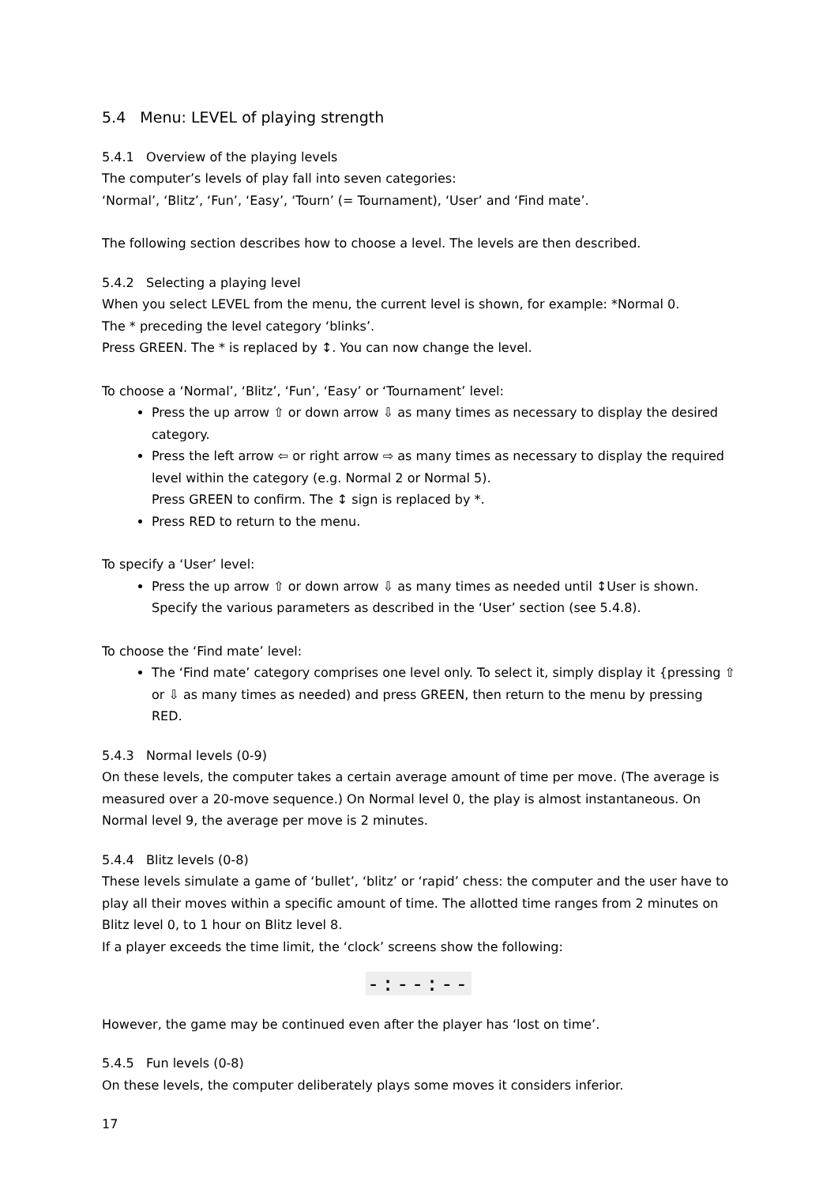5.4 Menu: LEVEL of playing strength
5.4.1 Overview of the playing levels
The computer’s levels of play fall into seven categories:
‘Normal’, ‘Blitz’, ‘Fun’, ‘Easy’, ‘Tourn’ (= Tournament), ‘User’ and ‘Find mate’.
The following section describes how to choose a level. The levels are then described.
5.4.2 Selecting a playing level
When you select LEVEL from the menu, the current level is shown, for example: *Normal 0.
The * preceding the level category ‘blinks’.
Press GREEN. The * is replaced by ↕. You can now change the level.
To choose a ‘Normal’, ‘Blitz’, ‘Fun’, ‘Easy’ or ‘Tournament’ level:
Press the up arrow ⇧ or down arrow ⇩ as many times as necessary to display the desired category.
Press the left arrow ⇦ or right arrow ⇨ as many times as necessary to display the required level within the category (e.g. Normal 2 or Normal 5).
Press GREEN to confirm. The ↕ sign is replaced by *.
Press RED to return to the menu.
To specify a ‘User’ level:
Press the up arrow ⇧ or down arrow ⇩ as many times as needed until ↕User is shown. Specify the various parameters as described in the ‘User’ section (see 5.4.8).
To choose the ‘Find mate’ level:
The ‘Find mate’ category comprises one level only. To select it, simply display it {pressing ⇧ or ⇩ as many times as needed) and press GREEN, then return to the menu by pressing RED.
5.4.3 Normal levels (0-9)
On these levels, the computer takes a certain average amount of time per move. (The average is measured over a 20-move sequence.) On Normal level 0, the play is almost instantaneous. On Normal level 9, the average per move is 2 minutes.
5.4.4 Blitz levels (0-8)
These levels simulate a game of ‘bullet’, ‘blitz’ or ‘rapid’ chess: the computer and the user have to play all their moves within a specific amount of time. The allotted time ranges from 2 minutes on Blitz level 0, to 1 hour on Blitz level 8.
If a player exceeds the time limit, the ‘clock’ screens show the following:
-:--:--
However, the game may be continued even after the player has ‘lost on time’.
5.4.5 Fun levels (0-8)
On these levels, the computer deliberately plays some moves it considers inferior.
17